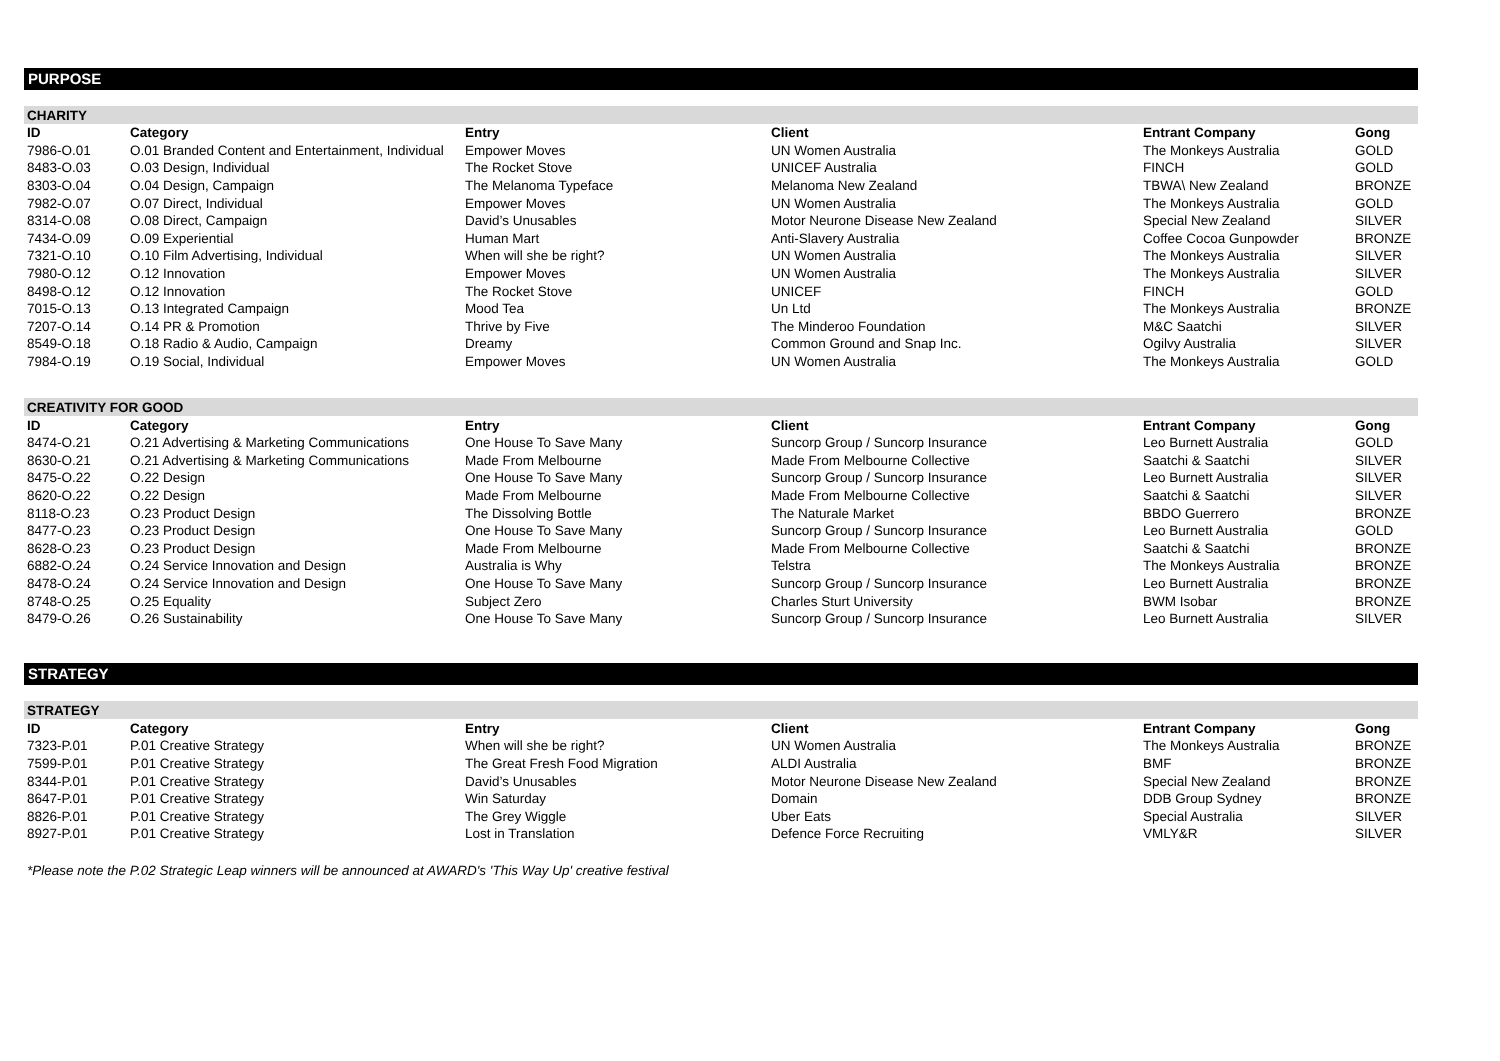PURPOSE
| CHARITY | | | | | |
| ID | Category | Entry | Client | Entrant Company | Gong |
| 7986-O.01 | O.01 Branded Content and Entertainment, Individual | Empower Moves | UN Women Australia | The Monkeys Australia | GOLD |
| 8483-O.03 | O.03 Design, Individual | The Rocket Stove | UNICEF Australia | FINCH | GOLD |
| 8303-O.04 | O.04 Design, Campaign | The Melanoma Typeface | Melanoma New Zealand | TBWA\ New Zealand | BRONZE |
| 7982-O.07 | O.07 Direct, Individual | Empower Moves | UN Women Australia | The Monkeys Australia | GOLD |
| 8314-O.08 | O.08 Direct, Campaign | David’s Unusables | Motor Neurone Disease New Zealand | Special New Zealand | SILVER |
| 7434-O.09 | O.09 Experiential | Human Mart | Anti-Slavery Australia | Coffee Cocoa Gunpowder | BRONZE |
| 7321-O.10 | O.10 Film Advertising, Individual | When will she be right? | UN Women Australia | The Monkeys Australia | SILVER |
| 7980-O.12 | O.12 Innovation | Empower Moves | UN Women Australia | The Monkeys Australia | SILVER |
| 8498-O.12 | O.12 Innovation | The Rocket Stove | UNICEF | FINCH | GOLD |
| 7015-O.13 | O.13 Integrated Campaign | Mood Tea | Un Ltd | The Monkeys Australia | BRONZE |
| 7207-O.14 | O.14 PR & Promotion | Thrive by Five | The Minderoo Foundation | M&C Saatchi | SILVER |
| 8549-O.18 | O.18 Radio & Audio, Campaign | Dreamy | Common Ground and Snap Inc. | Ogilvy Australia | SILVER |
| 7984-O.19 | O.19 Social, Individual | Empower Moves | UN Women Australia | The Monkeys Australia | GOLD |
| CREATIVITY FOR GOOD | | | | | |
| ID | Category | Entry | Client | Entrant Company | Gong |
| 8474-O.21 | O.21 Advertising & Marketing Communications | One House To Save Many | Suncorp Group / Suncorp Insurance | Leo Burnett Australia | GOLD |
| 8630-O.21 | O.21 Advertising & Marketing Communications | Made From Melbourne | Made From Melbourne Collective | Saatchi & Saatchi | SILVER |
| 8475-O.22 | O.22 Design | One House To Save Many | Suncorp Group / Suncorp Insurance | Leo Burnett Australia | SILVER |
| 8620-O.22 | O.22 Design | Made From Melbourne | Made From Melbourne Collective | Saatchi & Saatchi | SILVER |
| 8118-O.23 | O.23 Product Design | The Dissolving Bottle | The Naturale Market | BBDO Guerrero | BRONZE |
| 8477-O.23 | O.23 Product Design | One House To Save Many | Suncorp Group / Suncorp Insurance | Leo Burnett Australia | GOLD |
| 8628-O.23 | O.23 Product Design | Made From Melbourne | Made From Melbourne Collective | Saatchi & Saatchi | BRONZE |
| 6882-O.24 | O.24 Service Innovation and Design | Australia is Why | Telstra | The Monkeys Australia | BRONZE |
| 8478-O.24 | O.24 Service Innovation and Design | One House To Save Many | Suncorp Group / Suncorp Insurance | Leo Burnett Australia | BRONZE |
| 8748-O.25 | O.25 Equality | Subject Zero | Charles Sturt University | BWM Isobar | BRONZE |
| 8479-O.26 | O.26 Sustainability | One House To Save Many | Suncorp Group / Suncorp Insurance | Leo Burnett Australia | SILVER |
STRATEGY
| STRATEGY | | | | | |
| ID | Category | Entry | Client | Entrant Company | Gong |
| 7323-P.01 | P.01 Creative Strategy | When will she be right? | UN Women Australia | The Monkeys Australia | BRONZE |
| 7599-P.01 | P.01 Creative Strategy | The Great Fresh Food Migration | ALDI Australia | BMF | BRONZE |
| 8344-P.01 | P.01 Creative Strategy | David’s Unusables | Motor Neurone Disease New Zealand | Special New Zealand | BRONZE |
| 8647-P.01 | P.01 Creative Strategy | Win Saturday | Domain | DDB Group Sydney | BRONZE |
| 8826-P.01 | P.01 Creative Strategy | The Grey Wiggle | Uber Eats | Special Australia | SILVER |
| 8927-P.01 | P.01 Creative Strategy | Lost in Translation | Defence Force Recruiting | VMLY&R | SILVER |
*Please note the P.02 Strategic Leap winners will be announced at AWARD's 'This Way Up' creative festival